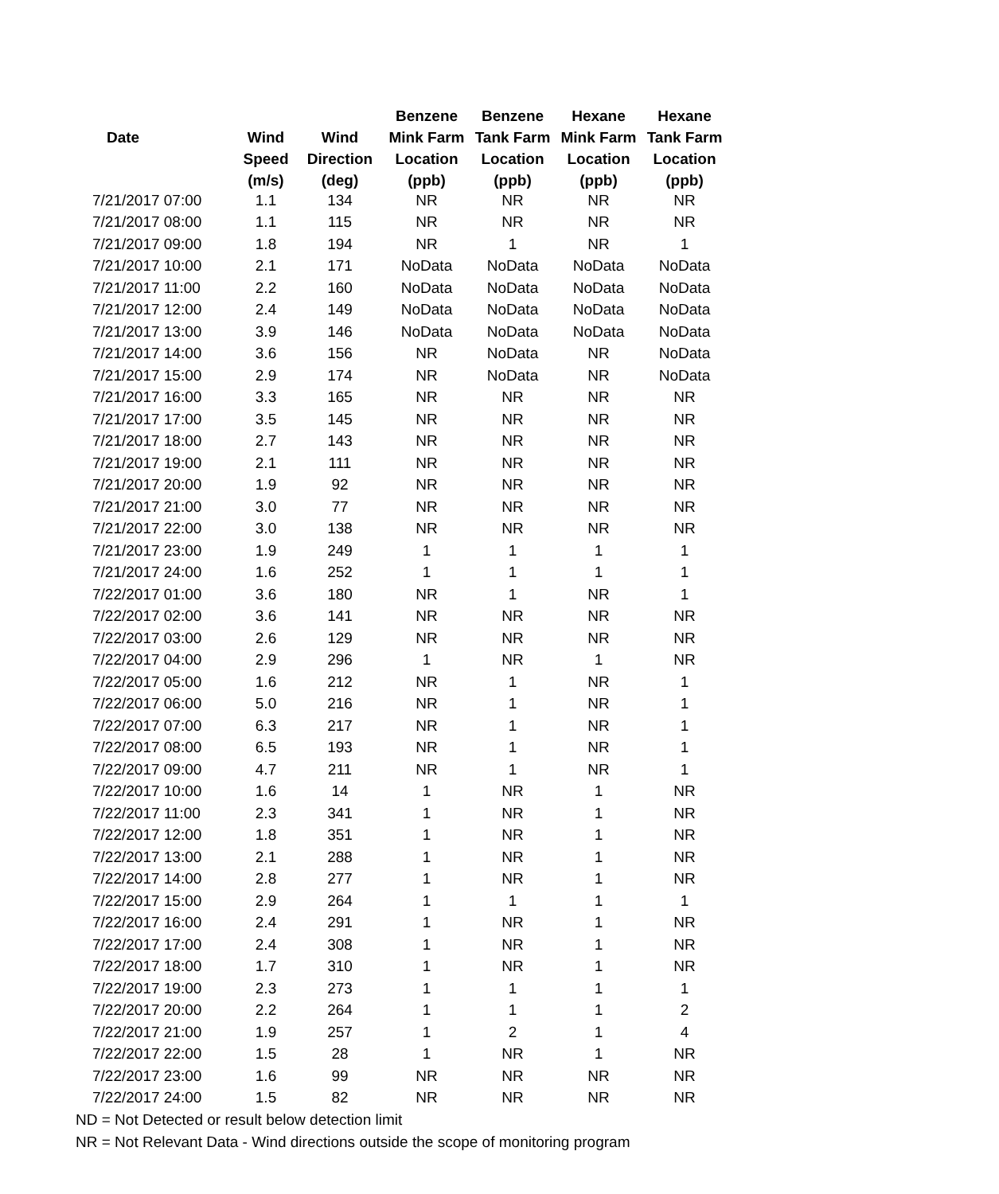| | | | Benzene | Benzene | Hexane | Hexane |
| --- | --- | --- | --- | --- | --- | --- |
| Date | Wind | Wind | Mink Farm | Tank Farm | Mink Farm | Tank Farm |
| | Speed | Direction | Location | Location | Location | Location |
| | (m/s) | (deg) | (ppb) | (ppb) | (ppb) | (ppb) |
| 7/21/2017 07:00 | 1.1 | 134 | NR | NR | NR | NR |
| 7/21/2017 08:00 | 1.1 | 115 | NR | NR | NR | NR |
| 7/21/2017 09:00 | 1.8 | 194 | NR | 1 | NR | 1 |
| 7/21/2017 10:00 | 2.1 | 171 | NoData | NoData | NoData | NoData |
| 7/21/2017 11:00 | 2.2 | 160 | NoData | NoData | NoData | NoData |
| 7/21/2017 12:00 | 2.4 | 149 | NoData | NoData | NoData | NoData |
| 7/21/2017 13:00 | 3.9 | 146 | NoData | NoData | NoData | NoData |
| 7/21/2017 14:00 | 3.6 | 156 | NR | NoData | NR | NoData |
| 7/21/2017 15:00 | 2.9 | 174 | NR | NoData | NR | NoData |
| 7/21/2017 16:00 | 3.3 | 165 | NR | NR | NR | NR |
| 7/21/2017 17:00 | 3.5 | 145 | NR | NR | NR | NR |
| 7/21/2017 18:00 | 2.7 | 143 | NR | NR | NR | NR |
| 7/21/2017 19:00 | 2.1 | 111 | NR | NR | NR | NR |
| 7/21/2017 20:00 | 1.9 | 92 | NR | NR | NR | NR |
| 7/21/2017 21:00 | 3.0 | 77 | NR | NR | NR | NR |
| 7/21/2017 22:00 | 3.0 | 138 | NR | NR | NR | NR |
| 7/21/2017 23:00 | 1.9 | 249 | 1 | 1 | 1 | 1 |
| 7/21/2017 24:00 | 1.6 | 252 | 1 | 1 | 1 | 1 |
| 7/22/2017 01:00 | 3.6 | 180 | NR | 1 | NR | 1 |
| 7/22/2017 02:00 | 3.6 | 141 | NR | NR | NR | NR |
| 7/22/2017 03:00 | 2.6 | 129 | NR | NR | NR | NR |
| 7/22/2017 04:00 | 2.9 | 296 | 1 | NR | 1 | NR |
| 7/22/2017 05:00 | 1.6 | 212 | NR | 1 | NR | 1 |
| 7/22/2017 06:00 | 5.0 | 216 | NR | 1 | NR | 1 |
| 7/22/2017 07:00 | 6.3 | 217 | NR | 1 | NR | 1 |
| 7/22/2017 08:00 | 6.5 | 193 | NR | 1 | NR | 1 |
| 7/22/2017 09:00 | 4.7 | 211 | NR | 1 | NR | 1 |
| 7/22/2017 10:00 | 1.6 | 14 | 1 | NR | 1 | NR |
| 7/22/2017 11:00 | 2.3 | 341 | 1 | NR | 1 | NR |
| 7/22/2017 12:00 | 1.8 | 351 | 1 | NR | 1 | NR |
| 7/22/2017 13:00 | 2.1 | 288 | 1 | NR | 1 | NR |
| 7/22/2017 14:00 | 2.8 | 277 | 1 | NR | 1 | NR |
| 7/22/2017 15:00 | 2.9 | 264 | 1 | 1 | 1 | 1 |
| 7/22/2017 16:00 | 2.4 | 291 | 1 | NR | 1 | NR |
| 7/22/2017 17:00 | 2.4 | 308 | 1 | NR | 1 | NR |
| 7/22/2017 18:00 | 1.7 | 310 | 1 | NR | 1 | NR |
| 7/22/2017 19:00 | 2.3 | 273 | 1 | 1 | 1 | 1 |
| 7/22/2017 20:00 | 2.2 | 264 | 1 | 1 | 1 | 2 |
| 7/22/2017 21:00 | 1.9 | 257 | 1 | 2 | 1 | 4 |
| 7/22/2017 22:00 | 1.5 | 28 | 1 | NR | 1 | NR |
| 7/22/2017 23:00 | 1.6 | 99 | NR | NR | NR | NR |
| 7/22/2017 24:00 | 1.5 | 82 | NR | NR | NR | NR |
ND = Not Detected or result below detection limit
NR = Not Relevant Data - Wind directions outside the scope of monitoring program